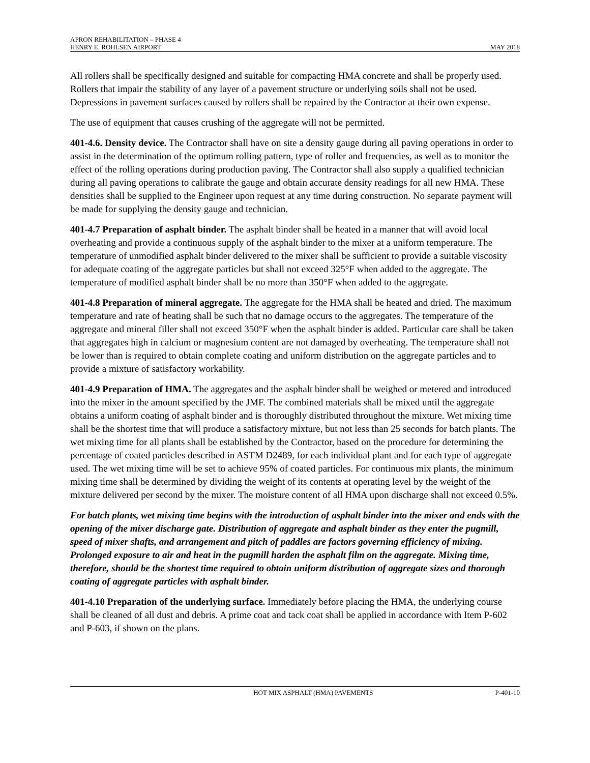APRON REHABILITATION – PHASE 4
HENRY E. ROHLSEN AIRPORT
MAY 2018
All rollers shall be specifically designed and suitable for compacting HMA concrete and shall be properly used. Rollers that impair the stability of any layer of a pavement structure or underlying soils shall not be used. Depressions in pavement surfaces caused by rollers shall be repaired by the Contractor at their own expense.
The use of equipment that causes crushing of the aggregate will not be permitted.
401-4.6. Density device. The Contractor shall have on site a density gauge during all paving operations in order to assist in the determination of the optimum rolling pattern, type of roller and frequencies, as well as to monitor the effect of the rolling operations during production paving. The Contractor shall also supply a qualified technician during all paving operations to calibrate the gauge and obtain accurate density readings for all new HMA. These densities shall be supplied to the Engineer upon request at any time during construction. No separate payment will be made for supplying the density gauge and technician.
401-4.7 Preparation of asphalt binder. The asphalt binder shall be heated in a manner that will avoid local overheating and provide a continuous supply of the asphalt binder to the mixer at a uniform temperature. The temperature of unmodified asphalt binder delivered to the mixer shall be sufficient to provide a suitable viscosity for adequate coating of the aggregate particles but shall not exceed 325°F when added to the aggregate. The temperature of modified asphalt binder shall be no more than 350°F when added to the aggregate.
401-4.8 Preparation of mineral aggregate. The aggregate for the HMA shall be heated and dried. The maximum temperature and rate of heating shall be such that no damage occurs to the aggregates. The temperature of the aggregate and mineral filler shall not exceed 350°F when the asphalt binder is added. Particular care shall be taken that aggregates high in calcium or magnesium content are not damaged by overheating. The temperature shall not be lower than is required to obtain complete coating and uniform distribution on the aggregate particles and to provide a mixture of satisfactory workability.
401-4.9 Preparation of HMA. The aggregates and the asphalt binder shall be weighed or metered and introduced into the mixer in the amount specified by the JMF. The combined materials shall be mixed until the aggregate obtains a uniform coating of asphalt binder and is thoroughly distributed throughout the mixture. Wet mixing time shall be the shortest time that will produce a satisfactory mixture, but not less than 25 seconds for batch plants. The wet mixing time for all plants shall be established by the Contractor, based on the procedure for determining the percentage of coated particles described in ASTM D2489, for each individual plant and for each type of aggregate used. The wet mixing time will be set to achieve 95% of coated particles. For continuous mix plants, the minimum mixing time shall be determined by dividing the weight of its contents at operating level by the weight of the mixture delivered per second by the mixer. The moisture content of all HMA upon discharge shall not exceed 0.5%.
For batch plants, wet mixing time begins with the introduction of asphalt binder into the mixer and ends with the opening of the mixer discharge gate. Distribution of aggregate and asphalt binder as they enter the pugmill, speed of mixer shafts, and arrangement and pitch of paddles are factors governing efficiency of mixing. Prolonged exposure to air and heat in the pugmill harden the asphalt film on the aggregate. Mixing time, therefore, should be the shortest time required to obtain uniform distribution of aggregate sizes and thorough coating of aggregate particles with asphalt binder.
401-4.10 Preparation of the underlying surface. Immediately before placing the HMA, the underlying course shall be cleaned of all dust and debris. A prime coat and tack coat shall be applied in accordance with Item P-602 and P-603, if shown on the plans.
HOT MIX ASPHALT (HMA) PAVEMENTS P-401-10